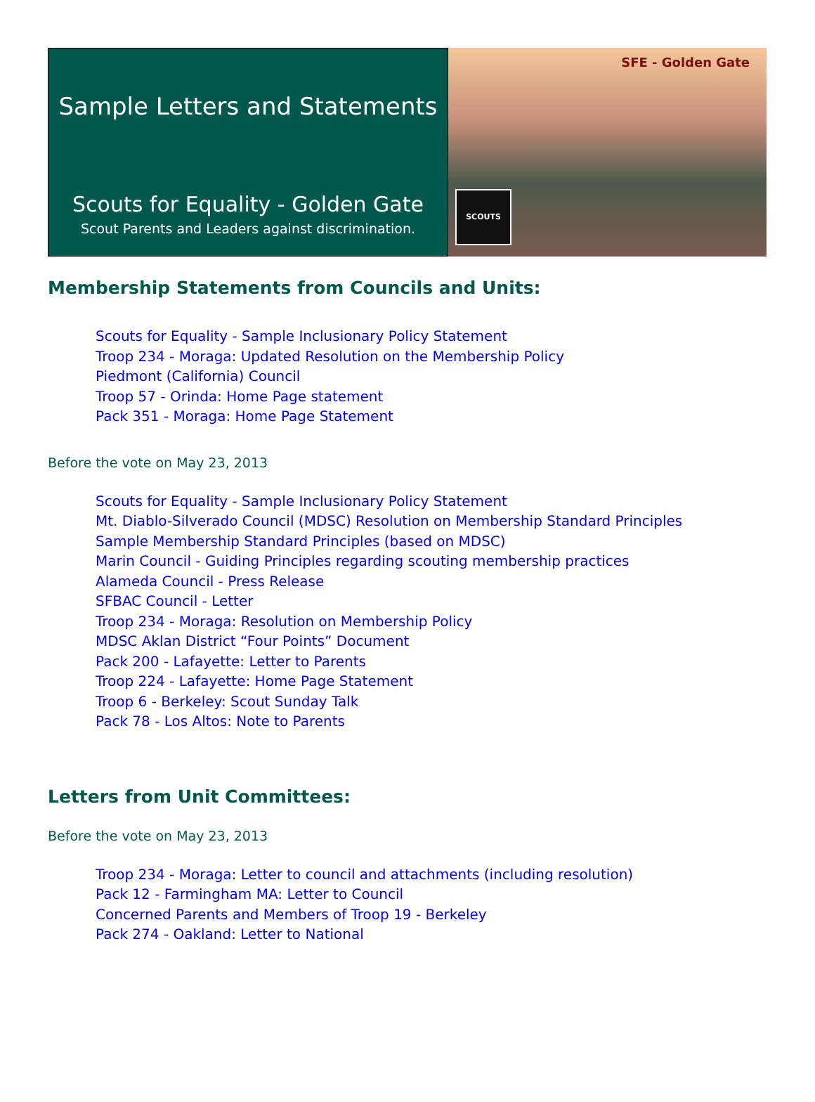Sample Letters and Statements
Scouts for Equality - Golden Gate
Scout Parents and Leaders against discrimination.
SFE - Golden Gate
SCOUTS
Membership Statements from Councils and Units:
Scouts for Equality - Sample Inclusionary Policy Statement
Troop 234 - Moraga: Updated Resolution on the Membership Policy
Piedmont (California) Council
Troop 57 - Orinda: Home Page statement
Pack 351 - Moraga: Home Page Statement
Before the vote on May 23, 2013
Scouts for Equality - Sample Inclusionary Policy Statement
Mt. Diablo-Silverado Council (MDSC) Resolution on Membership Standard Principles
Sample Membership Standard Principles (based on MDSC)
Marin Council - Guiding Principles regarding scouting membership practices
Alameda Council - Press Release
SFBAC Council - Letter
Troop 234 - Moraga: Resolution on Membership Policy
MDSC Aklan District “Four Points” Document
Pack 200 - Lafayette: Letter to Parents
Troop 224 - Lafayette: Home Page Statement
Troop 6 - Berkeley: Scout Sunday Talk
Pack 78 - Los Altos: Note to Parents
Letters from Unit Committees:
Before the vote on May 23, 2013
Troop 234 - Moraga: Letter to council and attachments (including resolution)
Pack 12 - Farmingham MA: Letter to Council
Concerned Parents and Members of Troop 19 - Berkeley
Pack 274 - Oakland: Letter to National